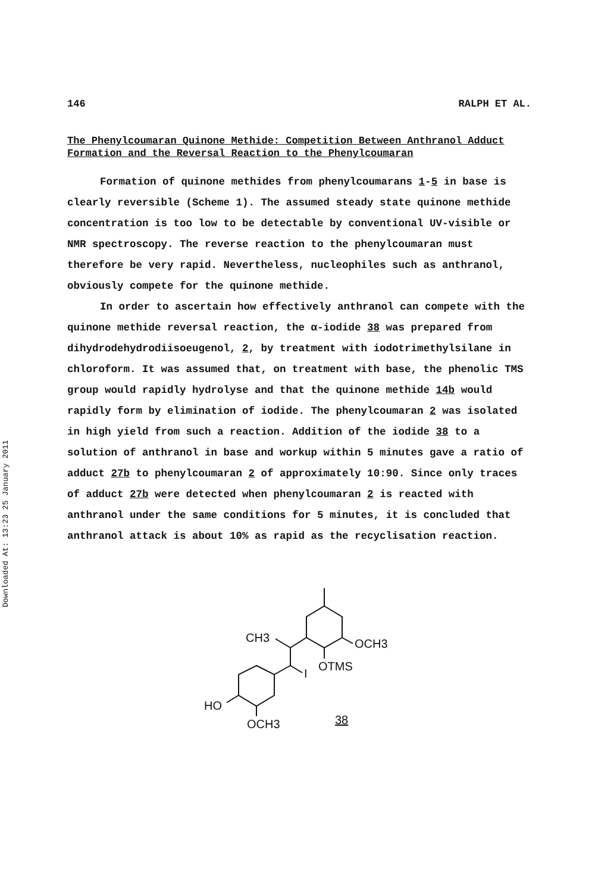Downloaded At: 13:23 25 January 2011
146 RALPH ET AL.
The Phenylcoumaran Quinone Methide: Competition Between Anthranol Adduct Formation and the Reversal Reaction to the Phenylcoumaran
Formation of quinone methides from phenylcoumarans 1-5 in base is clearly reversible (Scheme 1). The assumed steady state quinone methide concentration is too low to be detectable by conventional UV-visible or NMR spectroscopy. The reverse reaction to the phenylcoumaran must therefore be very rapid. Nevertheless, nucleophiles such as anthranol, obviously compete for the quinone methide.
In order to ascertain how effectively anthranol can compete with the quinone methide reversal reaction, the α-iodide 38 was prepared from dihydrodehydrodiisoeugenol, 2, by treatment with iodotrimethylsilane in chloroform. It was assumed that, on treatment with base, the phenolic TMS group would rapidly hydrolyse and that the quinone methide 14b would rapidly form by elimination of iodide. The phenylcoumaran 2 was isolated in high yield from such a reaction. Addition of the iodide 38 to a solution of anthranol in base and workup within 5 minutes gave a ratio of adduct 27b to phenylcoumaran 2 of approximately 10:90. Since only traces of adduct 27b were detected when phenylcoumaran 2 is reacted with anthranol under the same conditions for 5 minutes, it is concluded that anthranol attack is about 10% as rapid as the recyclisation reaction.
CH3
OCH3
I
OTMS
HO
OCH3
38